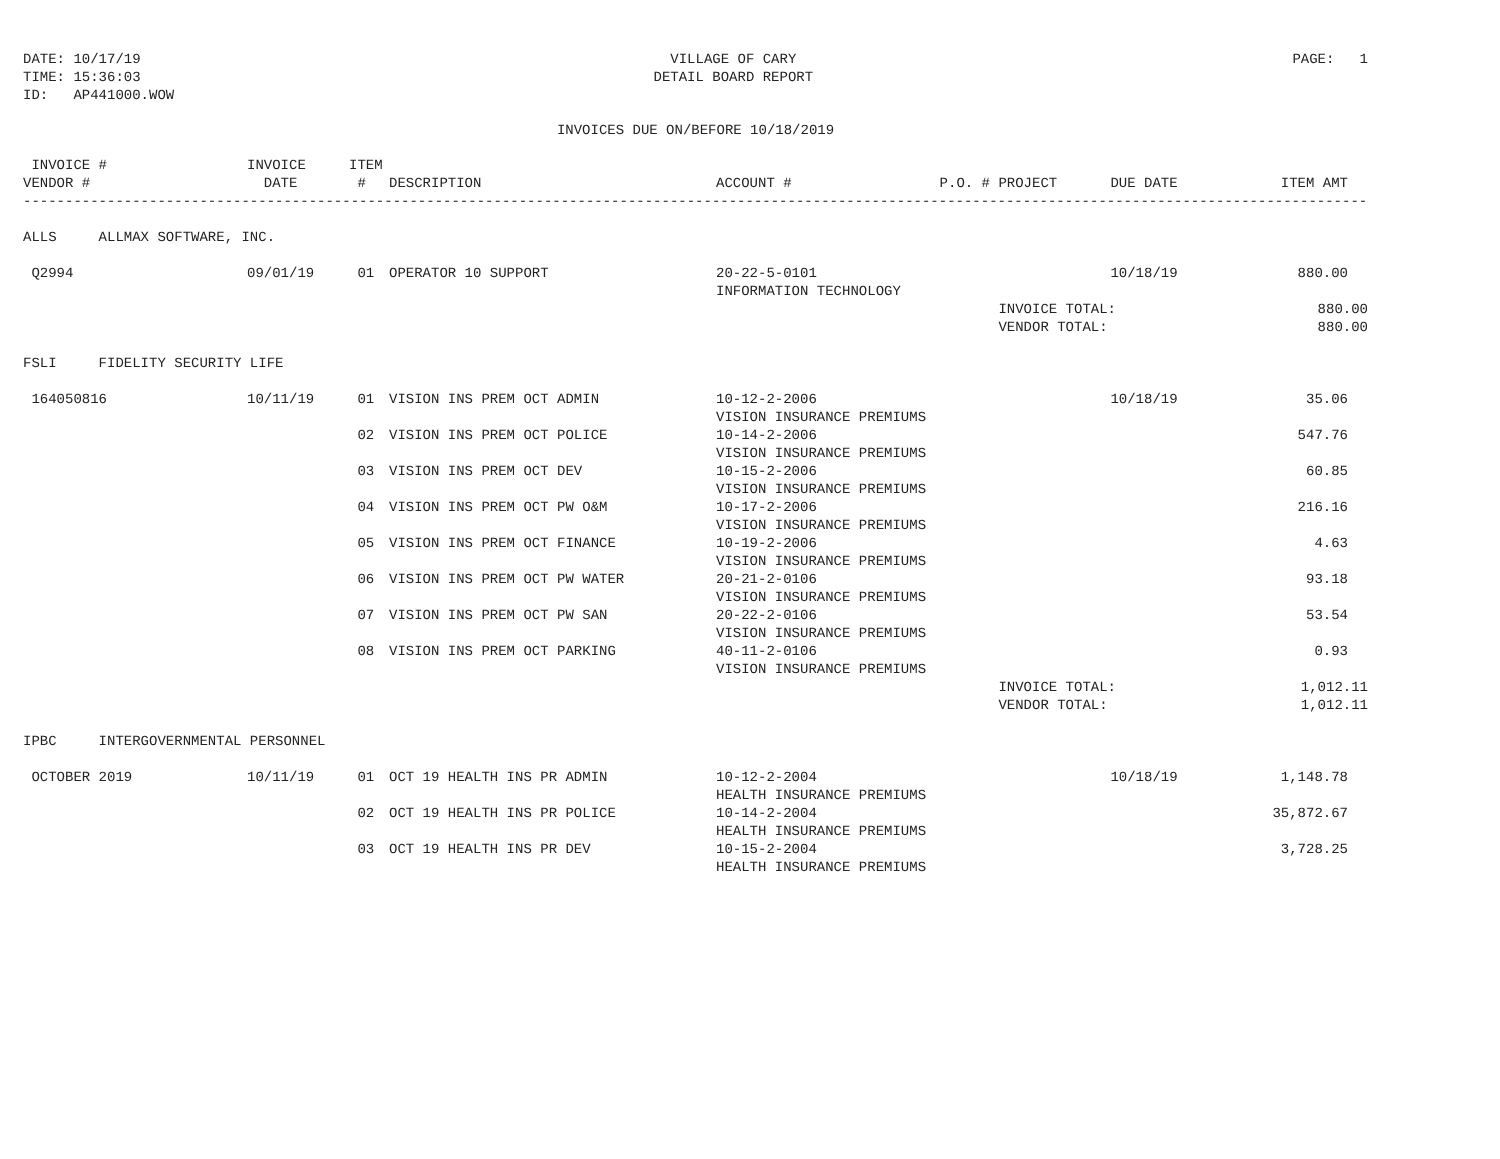DATE: 10/17/19 TIME: 15:36:03 ID: AP441000.WOW
VILLAGE OF CARY DETAIL BOARD REPORT
PAGE: 1
INVOICES DUE ON/BEFORE 10/18/2019
| INVOICE # | INVOICE | ITEM | | | | | | |
| --- | --- | --- | --- | --- | --- | --- | --- | --- |
| VENDOR # | DATE | # | DESCRIPTION | ACCOUNT # | P.O. # | PROJECT | DUE DATE | ITEM AMT |
| ----------------------------------------------------------------------------------------------------------------------------------------------------------------- | | | | | | | | |
| ALLS ALLMAX SOFTWARE, INC. | | | | | | | | |
| Q2994 | 09/01/19 | 01 | OPERATOR 10 SUPPORT | 20-22-5-0101 | | | 10/18/19 | 880.00 |
| | | | | INFORMATION TECHNOLOGY | | | | |
| | | | | | | INVOICE TOTAL: | | 880.00 |
| | | | | | | VENDOR TOTAL: | | 880.00 |
| FSLI FIDELITY SECURITY LIFE | | | | | | | | |
| 164050816 | 10/11/19 | 01 | VISION INS PREM OCT ADMIN | 10-12-2-2006 | | | 10/18/19 | 35.06 |
| | | | | VISION INSURANCE PREMIUMS | | | | |
| | | 02 | VISION INS PREM OCT POLICE | 10-14-2-2006 | | | | 547.76 |
| | | | | VISION INSURANCE PREMIUMS | | | | |
| | | 03 | VISION INS PREM OCT DEV | 10-15-2-2006 | | | | 60.85 |
| | | | | VISION INSURANCE PREMIUMS | | | | |
| | | 04 | VISION INS PREM OCT PW O&M | 10-17-2-2006 | | | | 216.16 |
| | | | | VISION INSURANCE PREMIUMS | | | | |
| | | 05 | VISION INS PREM OCT FINANCE | 10-19-2-2006 | | | | 4.63 |
| | | | | VISION INSURANCE PREMIUMS | | | | |
| | | 06 | VISION INS PREM OCT PW WATER | 20-21-2-0106 | | | | 93.18 |
| | | | | VISION INSURANCE PREMIUMS | | | | |
| | | 07 | VISION INS PREM OCT PW SAN | 20-22-2-0106 | | | | 53.54 |
| | | | | VISION INSURANCE PREMIUMS | | | | |
| | | 08 | VISION INS PREM OCT PARKING | 40-11-2-0106 | | | | 0.93 |
| | | | | VISION INSURANCE PREMIUMS | | | | |
| | | | | | | INVOICE TOTAL: | | 1,012.11 |
| | | | | | | VENDOR TOTAL: | | 1,012.11 |
| IPBC INTERGOVERNMENTAL PERSONNEL | | | | | | | | |
| OCTOBER 2019 | 10/11/19 | 01 | OCT 19 HEALTH INS PR ADMIN | 10-12-2-2004 | | | 10/18/19 | 1,148.78 |
| | | | | HEALTH INSURANCE PREMIUMS | | | | |
| | | 02 | OCT 19 HEALTH INS PR POLICE | 10-14-2-2004 | | | | 35,872.67 |
| | | | | HEALTH INSURANCE PREMIUMS | | | | |
| | | 03 | OCT 19 HEALTH INS PR DEV | 10-15-2-2004 | | | | 3,728.25 |
| | | | | HEALTH INSURANCE PREMIUMS | | | | |